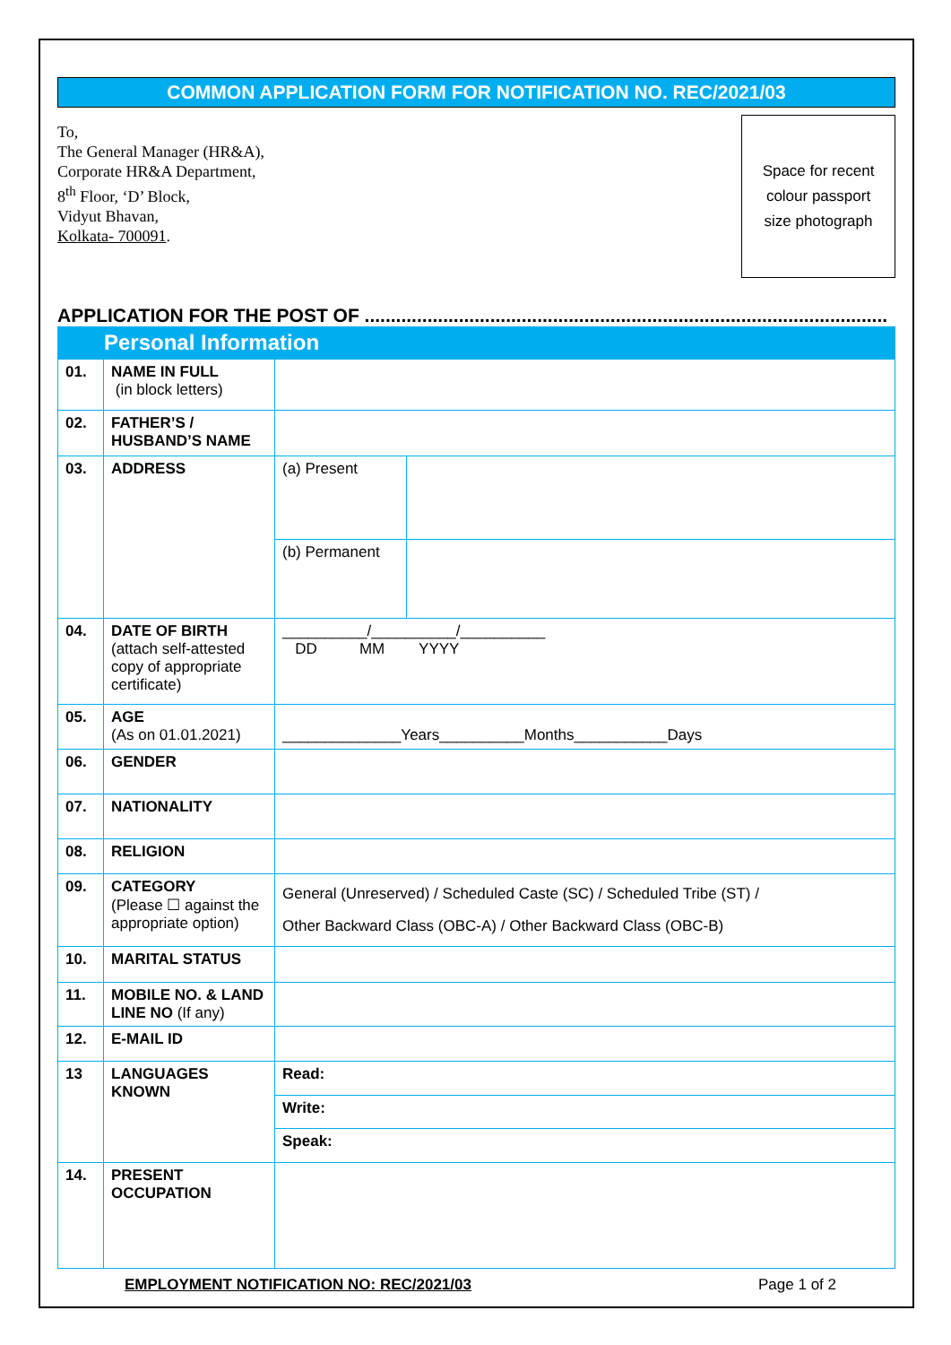COMMON APPLICATION FORM FOR NOTIFICATION NO. REC/2021/03
To,
The General Manager (HR&A),
Corporate HR&A Department,
8<sup>th</sup> Floor, ‘D’ Block,
Vidyut Bhavan,
Kolkata- 700091.
Space for recent
colour passport
size photograph
APPLICATION FOR THE POST OF ....................................................................................................
Personal Information
| 01. | NAME IN FULL (in block letters) | | |
| 02. | FATHER’S / HUSBAND’S NAME | | |
| 03. | ADDRESS | (a) Present | |
| | | (b) Permanent | |
| 04. | DATE OF BIRTH (attach self-attested copy of appropriate certificate) | __________/__________/__________ DD MM YYYY | |
| 05. | AGE (As on 01.01.2021) | ______________Years__________Months___________Days | |
| 06. | GENDER | | |
| 07. | NATIONALITY | | |
| 08. | RELIGION | | |
| 09. | CATEGORY (Please ☐ against the appropriate option) | General (Unreserved) / Scheduled Caste (SC) / Scheduled Tribe (ST) / Other Backward Class (OBC-A) / Other Backward Class (OBC-B) | |
| 10. | MARITAL STATUS | | |
| 11. | MOBILE NO. & LAND LINE NO (If any) | | |
| 12. | E-MAIL ID | | |
| 13 | LANGUAGES KNOWN | Read: | |
| | | Write: | |
| | | Speak: | |
| 14. | PRESENT OCCUPATION | | |
EMPLOYMENT NOTIFICATION NO: REC/2021/03 Page 1 of 2